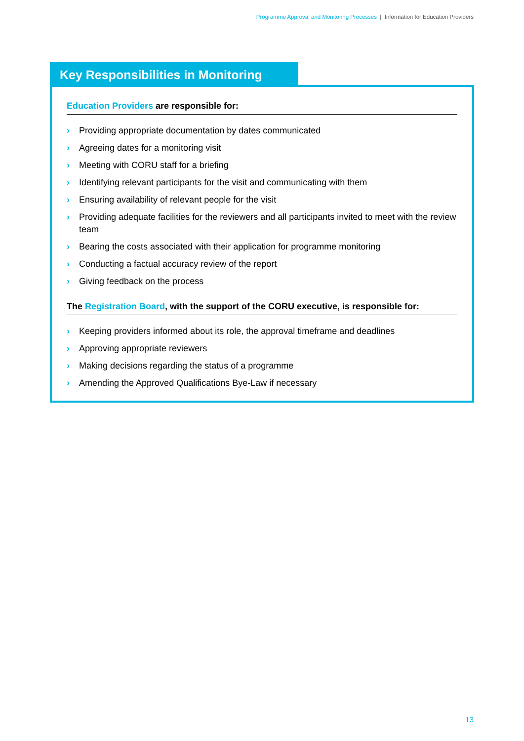Programme Approval and Monitoring Processes | Information for Education Providers
Key Responsibilities in Monitoring
Education Providers are responsible for:
› Providing appropriate documentation by dates communicated
› Agreeing dates for a monitoring visit
› Meeting with CORU staff for a briefing
› Identifying relevant participants for the visit and communicating with them
› Ensuring availability of relevant people for the visit
› Providing adequate facilities for the reviewers and all participants invited to meet with the review team
› Bearing the costs associated with their application for programme monitoring
› Conducting a factual accuracy review of the report
› Giving feedback on the process
The Registration Board, with the support of the CORU executive, is responsible for:
› Keeping providers informed about its role, the approval timeframe and deadlines
› Approving appropriate reviewers
› Making decisions regarding the status of a programme
› Amending the Approved Qualifications Bye-Law if necessary
13